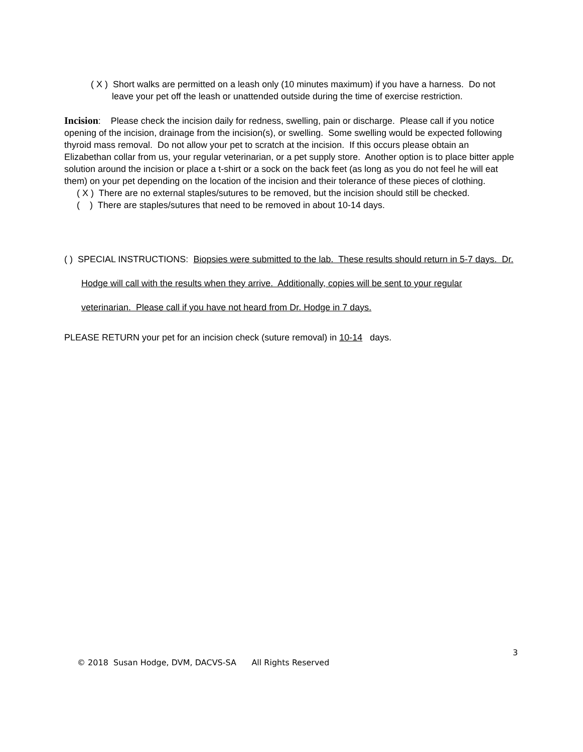( X ) Short walks are permitted on a leash only (10 minutes maximum) if you have a harness. Do not leave your pet off the leash or unattended outside during the time of exercise restriction.
Incision: Please check the incision daily for redness, swelling, pain or discharge. Please call if you notice opening of the incision, drainage from the incision(s), or swelling. Some swelling would be expected following thyroid mass removal. Do not allow your pet to scratch at the incision. If this occurs please obtain an Elizabethan collar from us, your regular veterinarian, or a pet supply store. Another option is to place bitter apple solution around the incision or place a t-shirt or a sock on the back feet (as long as you do not feel he will eat them) on your pet depending on the location of the incision and their tolerance of these pieces of clothing.
( X ) There are no external staples/sutures to be removed, but the incision should still be checked.
( ) There are staples/sutures that need to be removed in about 10-14 days.
( ) SPECIAL INSTRUCTIONS: Biopsies were submitted to the lab. These results should return in 5-7 days. Dr. Hodge will call with the results when they arrive. Additionally, copies will be sent to your regular veterinarian. Please call if you have not heard from Dr. Hodge in 7 days.
PLEASE RETURN your pet for an incision check (suture removal) in 10-14 days.
3
© 2018 Susan Hodge, DVM, DACVS-SA All Rights Reserved